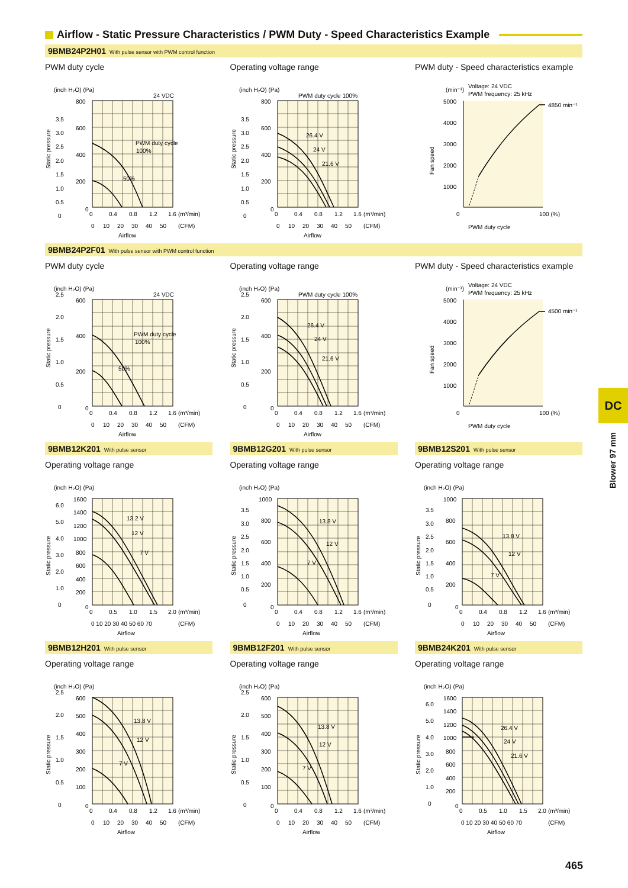Airflow - Static Pressure Characteristics / PWM Duty - Speed Characteristics Example
9BMB24P2H01 With pulse sensor with PWM control function
PWM duty cycle
(inch H₂O) (Pa)
24 VDC
800
600
400
200
0
3.5
3.0
2.5
2.0
1.5
1.0
0.5
0
Static pressure
PWM duty cycle
100%
50%
0
0.4
0.8
1.2
1.6
(m³/min)
0
10
20
30
40
50
(CFM)
Airflow
Operating voltage range
(inch H₂O) (Pa)
PWM duty cycle 100%
800
600
400
200
0
3.5
3.0
2.5
2.0
1.5
1.0
0.5
0
Static pressure
26.4 V
24 V
21.6 V
0
0.4
0.8
1.2
1.6
(m³/min)
0
10
20
30
40
50
(CFM)
Airflow
PWM duty - Speed characteristics example
(min⁻¹)
Voltage: 24 VDC
PWM frequency: 25 kHz
5000
4000
3000
2000
1000
0
4850 min⁻¹
Fan speed
100 (%)
PWM duty cycle
9BMB24P2F01 With pulse sensor with PWM control function
PWM duty cycle
(inch H₂O) (Pa)
24 VDC
600
400
200
0
2.5
2.0
1.5
1.0
0.5
0
Static pressure
PWM duty cycle
100%
50%
0
0.4
0.8
1.2
1.6
(m³/min)
0
10
20
30
40
50
(CFM)
Airflow
Operating voltage range
(inch H₂O) (Pa)
PWM duty cycle 100%
600
400
200
0
2.5
2.0
1.5
1.0
0.5
0
Static pressure
26.4 V
24 V
21.6 V
0
0.4
0.8
1.2
1.6
(m³/min)
0
10
20
30
40
50
(CFM)
Airflow
PWM duty - Speed characteristics example
(min⁻¹)
Voltage: 24 VDC
PWM frequency: 25 kHz
5000
4000
3000
2000
1000
0
4500 min⁻¹
Fan speed
100 (%)
PWM duty cycle
9BMB12K201 With pulse sensor
Operating voltage range
(inch H₂O) (Pa)
1600
1400
1200
1000
800
600
400
200
0
6.0
5.0
4.0
3.0
2.0
1.0
0
Static pressure
13.2 V
12 V
7 V
0
0.5
1.0
1.5
2.0
(m³/min)
0 10 20 30 40 50 60 70
(CFM)
Airflow
9BMB12G201 With pulse sensor
Operating voltage range
(inch H₂O) (Pa)
1000
800
600
400
200
0
3.5
3.0
2.5
2.0
1.5
1.0
0.5
0
Static pressure
13.8 V
12 V
7 V
0
0.4
0.8
1.2
1.6
(m³/min)
0
10
20
30
40
50
(CFM)
Airflow
9BMB12S201 With pulse sensor
Operating voltage range
(inch H₂O) (Pa)
1000
800
600
400
200
0
3.5
3.0
2.5
2.0
1.5
1.0
0.5
0
Static pressure
13.8 V
12 V
7 V
0
0.4
0.8
1.2
1.6
(m³/min)
0
10
20
30
40
50
(CFM)
Airflow
9BMB12H201 With pulse sensor
Operating voltage range
(inch H₂O) (Pa)
600
500
400
300
200
100
0
2.5
2.0
1.5
1.0
0.5
0
Static pressure
13.8 V
12 V
7 V
0
0.4
0.8
1.2
1.6
(m³/min)
0
10
20
30
40
50
(CFM)
Airflow
9BMB12F201 With pulse sensor
Operating voltage range
(inch H₂O) (Pa)
600
500
400
300
200
100
0
2.5
2.0
1.5
1.0
0.5
0
Static pressure
13.8 V
12 V
7 V
0
0.4
0.8
1.2
1.6
(m³/min)
0
10
20
30
40
50
(CFM)
Airflow
9BMB24K201 With pulse sensor
Operating voltage range
(inch H₂O) (Pa)
1600
1400
1200
1000
800
600
400
200
0
6.0
5.0
4.0
3.0
2.0
1.0
0
Static pressure
26.4 V
24 V
21.6 V
0
0.5
1.0
1.5
2.0
(m³/min)
0 10 20 30 40 50 60 70
(CFM)
Airflow
DC
Blower 97 mm
465